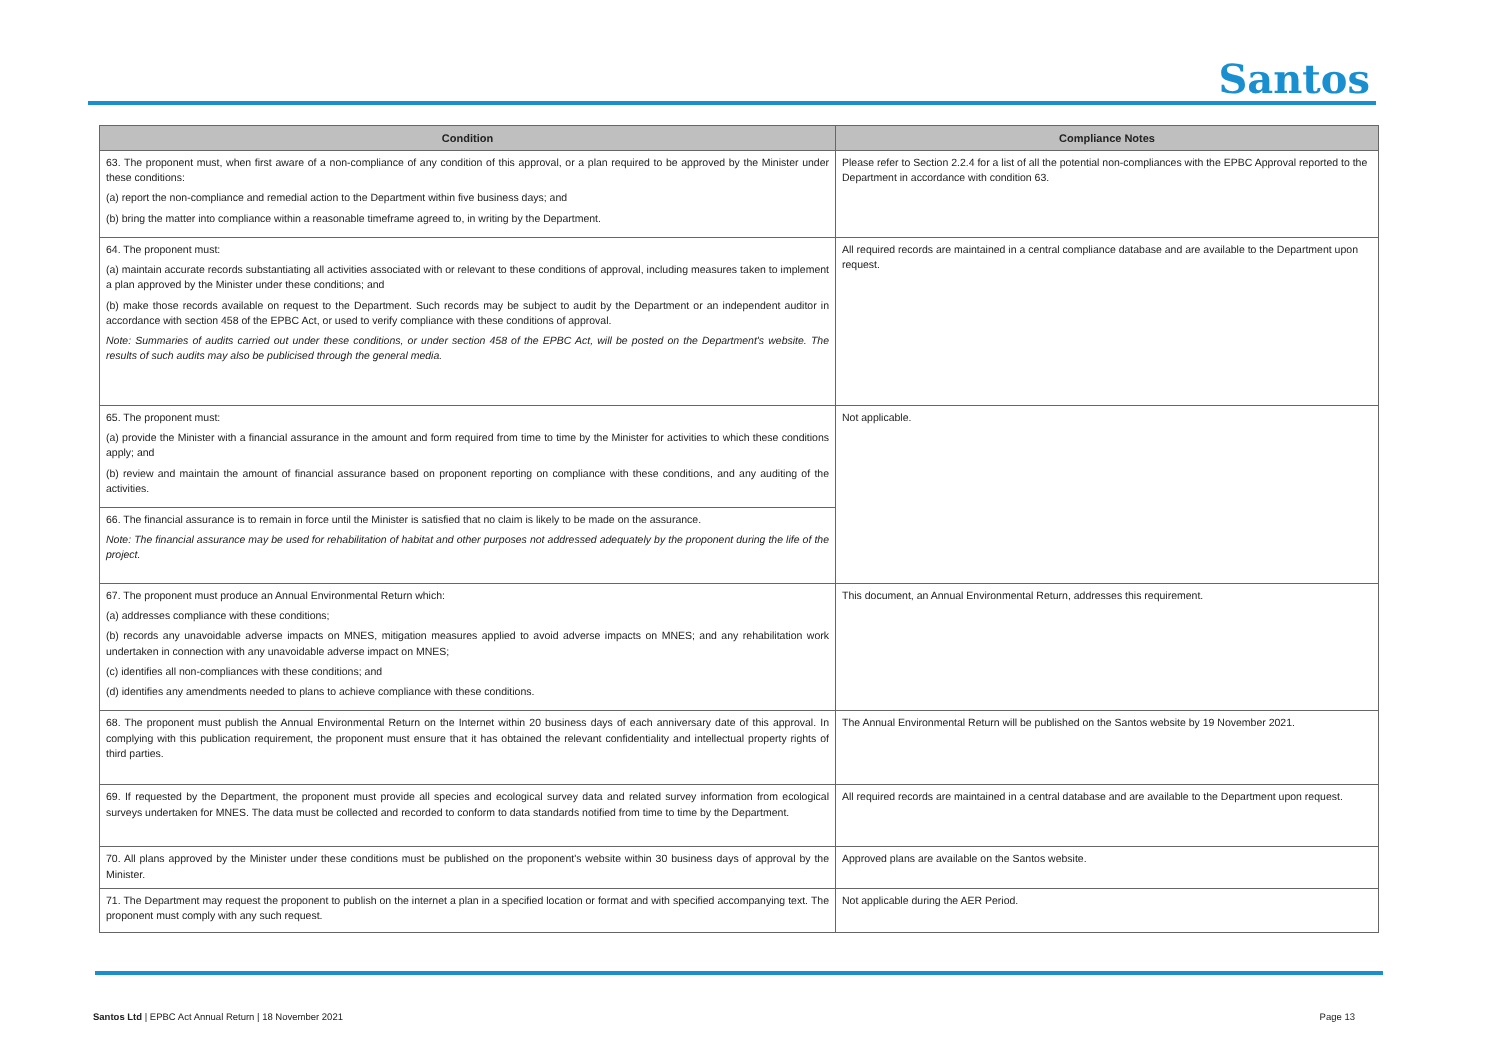Santos
| Condition | Compliance Notes |
| --- | --- |
| 63. The proponent must, when first aware of a non-compliance of any condition of this approval, or a plan required to be approved by the Minister under these conditions: (a) report the non-compliance and remedial action to the Department within five business days; and (b) bring the matter into compliance within a reasonable timeframe agreed to, in writing by the Department. | Please refer to Section 2.2.4 for a list of all the potential non-compliances with the EPBC Approval reported to the Department in accordance with condition 63. |
| 64. The proponent must: (a) maintain accurate records substantiating all activities associated with or relevant to these conditions of approval, including measures taken to implement a plan approved by the Minister under these conditions; and (b) make those records available on request to the Department. Such records may be subject to audit by the Department or an independent auditor in accordance with section 458 of the EPBC Act, or used to verify compliance with these conditions of approval. Note: Summaries of audits carried out under these conditions, or under section 458 of the EPBC Act, will be posted on the Department's website. The results of such audits may also be publicised through the general media. | All required records are maintained in a central compliance database and are available to the Department upon request. |
| 65. The proponent must: (a) provide the Minister with a financial assurance in the amount and form required from time to time by the Minister for activities to which these conditions apply; and (b) review and maintain the amount of financial assurance based on proponent reporting on compliance with these conditions, and any auditing of the activities. | Not applicable. |
| 66. The financial assurance is to remain in force until the Minister is satisfied that no claim is likely to be made on the assurance. Note: The financial assurance may be used for rehabilitation of habitat and other purposes not addressed adequately by the proponent during the life of the project. | |
| 67. The proponent must produce an Annual Environmental Return which: (a) addresses compliance with these conditions; (b) records any unavoidable adverse impacts on MNES, mitigation measures applied to avoid adverse impacts on MNES; and any rehabilitation work undertaken in connection with any unavoidable adverse impact on MNES; (c) identifies all non-compliances with these conditions; and (d) identifies any amendments needed to plans to achieve compliance with these conditions. | This document, an Annual Environmental Return, addresses this requirement. |
| 68. The proponent must publish the Annual Environmental Return on the Internet within 20 business days of each anniversary date of this approval. In complying with this publication requirement, the proponent must ensure that it has obtained the relevant confidentiality and intellectual property rights of third parties. | The Annual Environmental Return will be published on the Santos website by 19 November 2021. |
| 69. If requested by the Department, the proponent must provide all species and ecological survey data and related survey information from ecological surveys undertaken for MNES. The data must be collected and recorded to conform to data standards notified from time to time by the Department. | All required records are maintained in a central database and are available to the Department upon request. |
| 70. All plans approved by the Minister under these conditions must be published on the proponent's website within 30 business days of approval by the Minister. | Approved plans are available on the Santos website. |
| 71. The Department may request the proponent to publish on the internet a plan in a specified location or format and with specified accompanying text. The proponent must comply with any such request. | Not applicable during the AER Period. |
Santos Ltd | EPBC Act Annual Return | 18 November 2021 Page 13